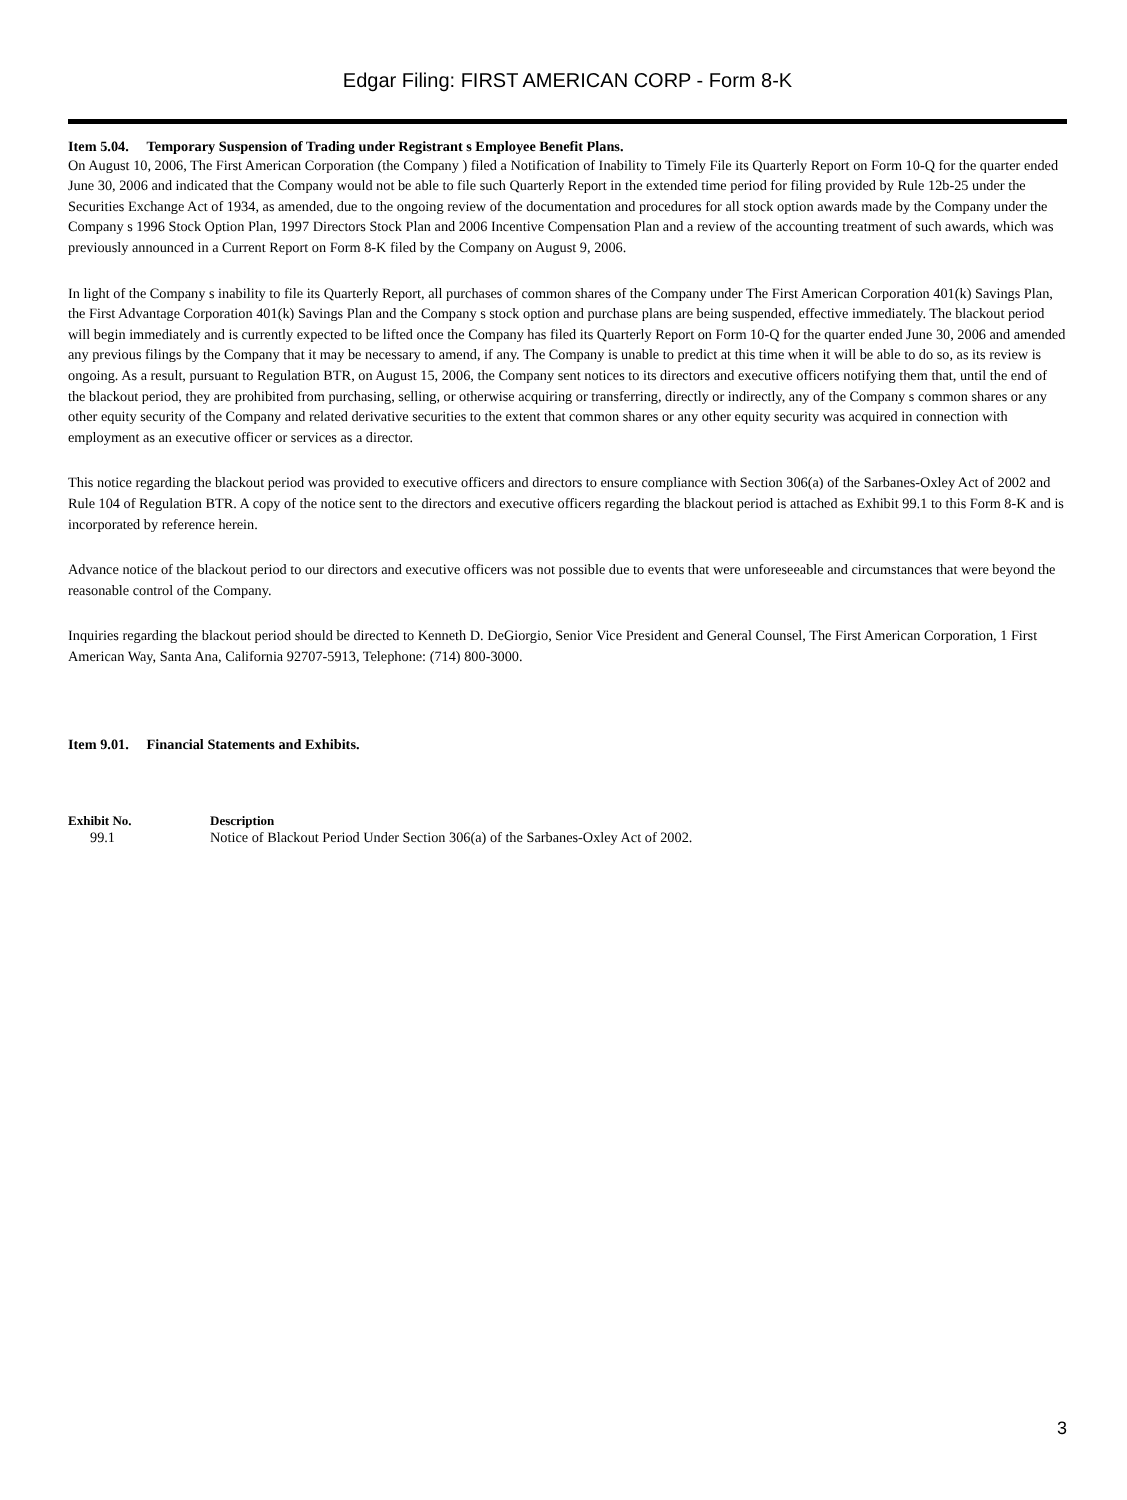Edgar Filing: FIRST AMERICAN CORP - Form 8-K
Item 5.04. Temporary Suspension of Trading under Registrant s Employee Benefit Plans.
On August 10, 2006, The First American Corporation (the Company ) filed a Notification of Inability to Timely File its Quarterly Report on Form 10-Q for the quarter ended June 30, 2006 and indicated that the Company would not be able to file such Quarterly Report in the extended time period for filing provided by Rule 12b-25 under the Securities Exchange Act of 1934, as amended, due to the ongoing review of the documentation and procedures for all stock option awards made by the Company under the Company s 1996 Stock Option Plan, 1997 Directors Stock Plan and 2006 Incentive Compensation Plan and a review of the accounting treatment of such awards, which was previously announced in a Current Report on Form 8-K filed by the Company on August 9, 2006.
In light of the Company s inability to file its Quarterly Report, all purchases of common shares of the Company under The First American Corporation 401(k) Savings Plan, the First Advantage Corporation 401(k) Savings Plan and the Company s stock option and purchase plans are being suspended, effective immediately. The blackout period will begin immediately and is currently expected to be lifted once the Company has filed its Quarterly Report on Form 10-Q for the quarter ended June 30, 2006 and amended any previous filings by the Company that it may be necessary to amend, if any. The Company is unable to predict at this time when it will be able to do so, as its review is ongoing. As a result, pursuant to Regulation BTR, on August 15, 2006, the Company sent notices to its directors and executive officers notifying them that, until the end of the blackout period, they are prohibited from purchasing, selling, or otherwise acquiring or transferring, directly or indirectly, any of the Company s common shares or any other equity security of the Company and related derivative securities to the extent that common shares or any other equity security was acquired in connection with employment as an executive officer or services as a director.
This notice regarding the blackout period was provided to executive officers and directors to ensure compliance with Section 306(a) of the Sarbanes-Oxley Act of 2002 and Rule 104 of Regulation BTR. A copy of the notice sent to the directors and executive officers regarding the blackout period is attached as Exhibit 99.1 to this Form 8-K and is incorporated by reference herein.
Advance notice of the blackout period to our directors and executive officers was not possible due to events that were unforeseeable and circumstances that were beyond the reasonable control of the Company.
Inquiries regarding the blackout period should be directed to Kenneth D. DeGiorgio, Senior Vice President and General Counsel, The First American Corporation, 1 First American Way, Santa Ana, California 92707-5913, Telephone: (714) 800-3000.
Item 9.01. Financial Statements and Exhibits.
| Exhibit No. | Description |
| --- | --- |
| 99.1 | Notice of Blackout Period Under Section 306(a) of the Sarbanes-Oxley Act of 2002. |
3